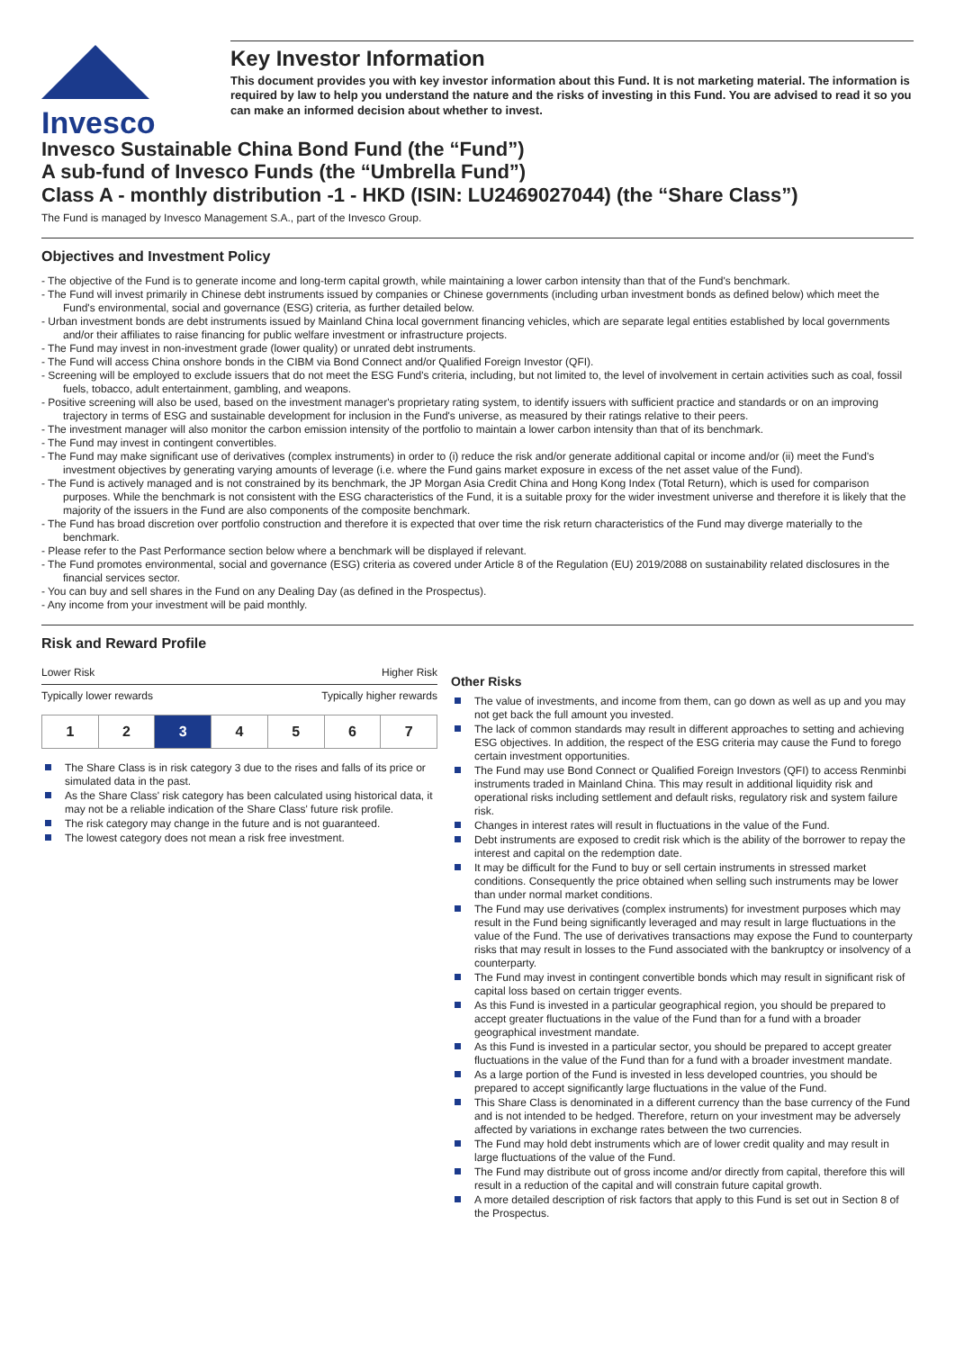Invesco
Key Investor Information
This document provides you with key investor information about this Fund. It is not marketing material. The information is required by law to help you understand the nature and the risks of investing in this Fund. You are advised to read it so you can make an informed decision about whether to invest.
Invesco Sustainable China Bond Fund (the “Fund”)
A sub-fund of Invesco Funds (the “Umbrella Fund”)
Class A - monthly distribution -1 - HKD (ISIN: LU2469027044) (the “Share Class”)
The Fund is managed by Invesco Management S.A., part of the Invesco Group.
Objectives and Investment Policy
- The objective of the Fund is to generate income and long-term capital growth, while maintaining a lower carbon intensity than that of the Fund's benchmark.
- The Fund will invest primarily in Chinese debt instruments issued by companies or Chinese governments (including urban investment bonds as defined below) which meet the Fund's environmental, social and governance (ESG) criteria, as further detailed below.
- Urban investment bonds are debt instruments issued by Mainland China local government financing vehicles, which are separate legal entities established by local governments and/or their affiliates to raise financing for public welfare investment or infrastructure projects.
- The Fund may invest in non-investment grade (lower quality) or unrated debt instruments.
- The Fund will access China onshore bonds in the CIBM via Bond Connect and/or Qualified Foreign Investor (QFI).
- Screening will be employed to exclude issuers that do not meet the ESG Fund's criteria, including, but not limited to, the level of involvement in certain activities such as coal, fossil fuels, tobacco, adult entertainment, gambling, and weapons.
- Positive screening will also be used, based on the investment manager's proprietary rating system, to identify issuers with sufficient practice and standards or on an improving trajectory in terms of ESG and sustainable development for inclusion in the Fund's universe, as measured by their ratings relative to their peers.
- The investment manager will also monitor the carbon emission intensity of the portfolio to maintain a lower carbon intensity than that of its benchmark.
- The Fund may invest in contingent convertibles.
- The Fund may make significant use of derivatives (complex instruments) in order to (i) reduce the risk and/or generate additional capital or income and/or (ii) meet the Fund's investment objectives by generating varying amounts of leverage (i.e. where the Fund gains market exposure in excess of the net asset value of the Fund).
- The Fund is actively managed and is not constrained by its benchmark, the JP Morgan Asia Credit China and Hong Kong Index (Total Return), which is used for comparison purposes. While the benchmark is not consistent with the ESG characteristics of the Fund, it is a suitable proxy for the wider investment universe and therefore it is likely that the majority of the issuers in the Fund are also components of the composite benchmark.
- The Fund has broad discretion over portfolio construction and therefore it is expected that over time the risk return characteristics of the Fund may diverge materially to the benchmark.
- Please refer to the Past Performance section below where a benchmark will be displayed if relevant.
- The Fund promotes environmental, social and governance (ESG) criteria as covered under Article 8 of the Regulation (EU) 2019/2088 on sustainability related disclosures in the financial services sector.
- You can buy and sell shares in the Fund on any Dealing Day (as defined in the Prospectus).
- Any income from your investment will be paid monthly.
Risk and Reward Profile
Lower Risk Higher Risk
Typically lower rewards Typically higher rewards
| 1 | 2 | 3 | 4 | 5 | 6 | 7 |
The Share Class is in risk category 3 due to the rises and falls of its price or simulated data in the past.
As the Share Class' risk category has been calculated using historical data, it may not be a reliable indication of the Share Class' future risk profile.
The risk category may change in the future and is not guaranteed.
The lowest category does not mean a risk free investment.
Other Risks
The value of investments, and income from them, can go down as well as up and you may not get back the full amount you invested.
The lack of common standards may result in different approaches to setting and achieving ESG objectives. In addition, the respect of the ESG criteria may cause the Fund to forego certain investment opportunities.
The Fund may use Bond Connect or Qualified Foreign Investors (QFI) to access Renminbi instruments traded in Mainland China. This may result in additional liquidity risk and operational risks including settlement and default risks, regulatory risk and system failure risk.
Changes in interest rates will result in fluctuations in the value of the Fund.
Debt instruments are exposed to credit risk which is the ability of the borrower to repay the interest and capital on the redemption date.
It may be difficult for the Fund to buy or sell certain instruments in stressed market conditions. Consequently the price obtained when selling such instruments may be lower than under normal market conditions.
The Fund may use derivatives (complex instruments) for investment purposes which may result in the Fund being significantly leveraged and may result in large fluctuations in the value of the Fund. The use of derivatives transactions may expose the Fund to counterparty risks that may result in losses to the Fund associated with the bankruptcy or insolvency of a counterparty.
The Fund may invest in contingent convertible bonds which may result in significant risk of capital loss based on certain trigger events.
As this Fund is invested in a particular geographical region, you should be prepared to accept greater fluctuations in the value of the Fund than for a fund with a broader geographical investment mandate.
As this Fund is invested in a particular sector, you should be prepared to accept greater fluctuations in the value of the Fund than for a fund with a broader investment mandate.
As a large portion of the Fund is invested in less developed countries, you should be prepared to accept significantly large fluctuations in the value of the Fund.
This Share Class is denominated in a different currency than the base currency of the Fund and is not intended to be hedged. Therefore, return on your investment may be adversely affected by variations in exchange rates between the two currencies.
The Fund may hold debt instruments which are of lower credit quality and may result in large fluctuations of the value of the Fund.
The Fund may distribute out of gross income and/or directly from capital, therefore this will result in a reduction of the capital and will constrain future capital growth.
A more detailed description of risk factors that apply to this Fund is set out in Section 8 of the Prospectus.